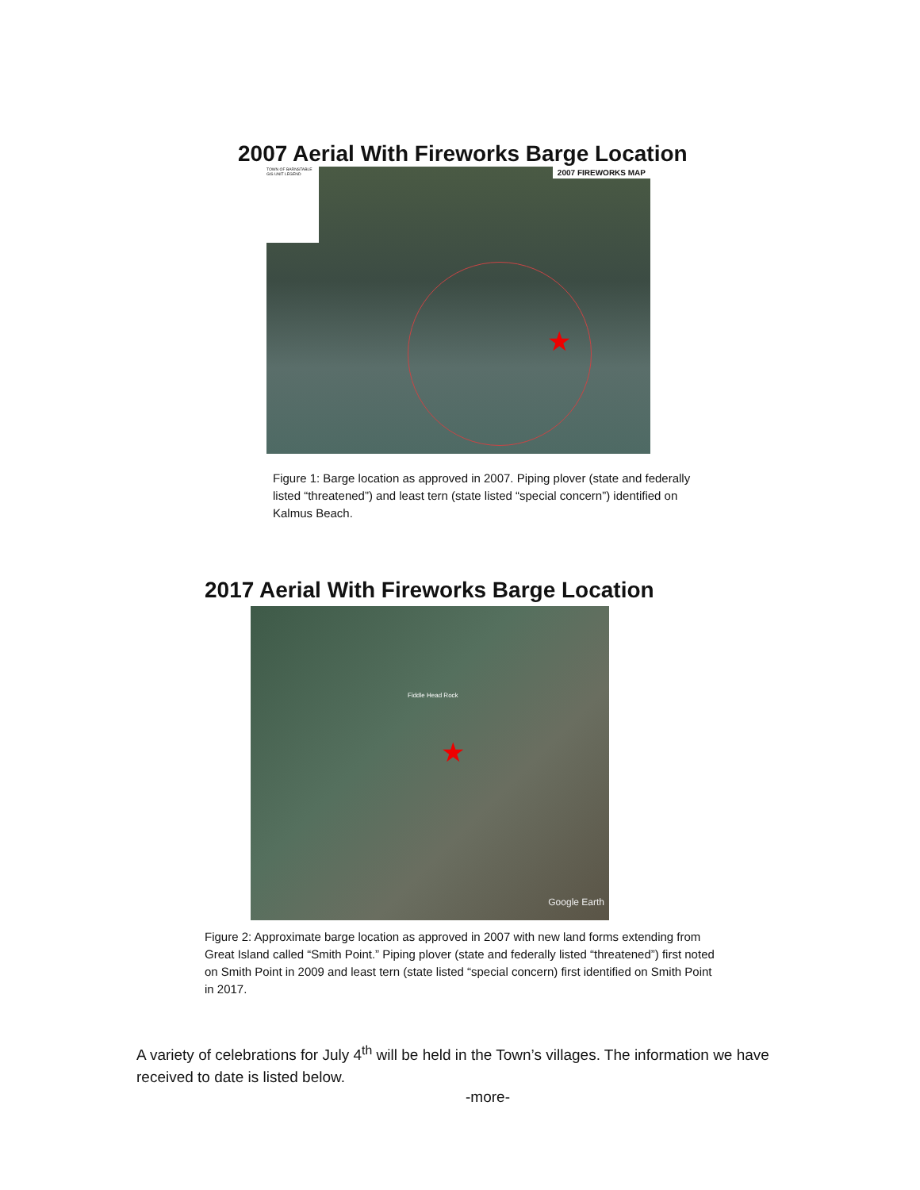2007 Aerial With Fireworks Barge Location
TOWN OF BARNSTABLE GIS UNIT LEGEND
2007 FIREWORKS MAP
★
Figure 1: Barge location as approved in 2007. Piping plover (state and federally listed “threatened”) and least tern (state listed “special concern”) identified on Kalmus Beach.
2017 Aerial With Fireworks Barge Location
Fiddle Head Rock
★
Google Earth
Figure 2: Approximate barge location as approved in 2007 with new land forms extending from Great Island called “Smith Point.” Piping plover (state and federally listed “threatened”) first noted on Smith Point in 2009 and least tern (state listed “special concern) first identified on Smith Point in 2017.
A variety of celebrations for July 4<sup>th</sup> will be held in the Town’s villages. The information we have received to date is listed below.
-more-